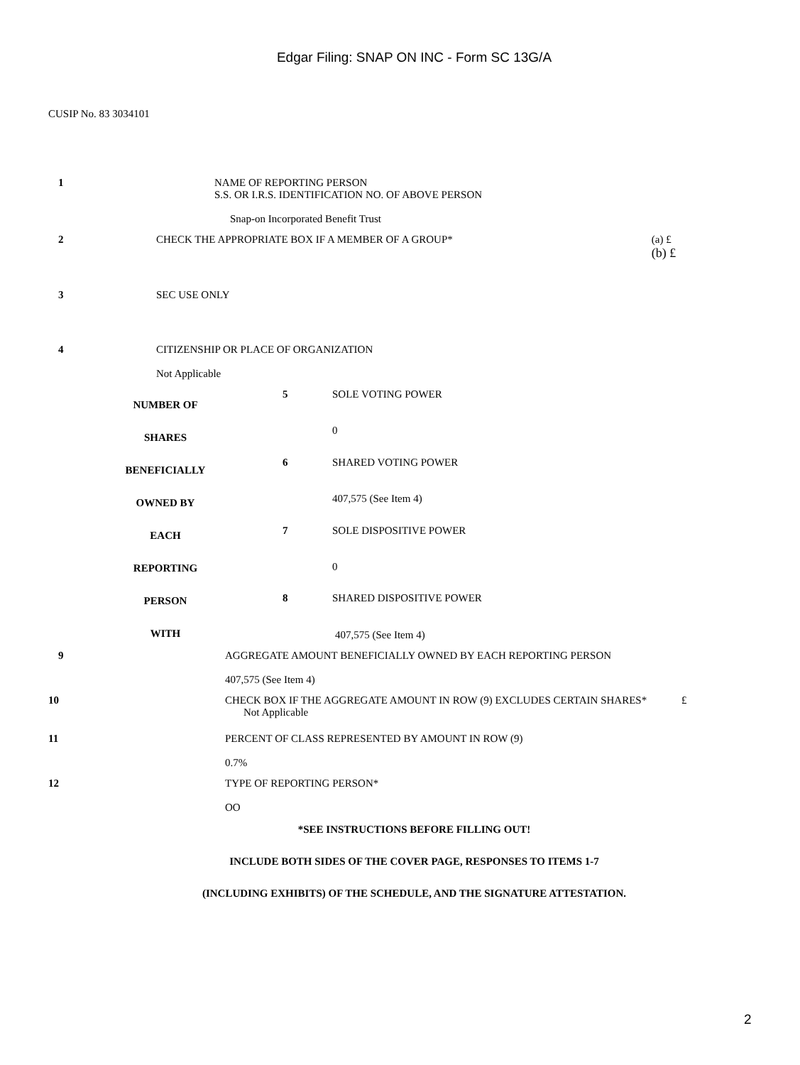Edgar Filing: SNAP ON INC - Form SC 13G/A
CUSIP No. 83 3034101
| 1 | NAME OF REPORTING PERSON S.S. OR I.R.S. IDENTIFICATION NO. OF ABOVE PERSON Snap-on Incorporated Benefit Trust | |
| 2 | CHECK THE APPROPRIATE BOX IF A MEMBER OF A GROUP* | (a) £ (b) £ |
| 3 | SEC USE ONLY | |
| 4 | CITIZENSHIP OR PLACE OF ORGANIZATION Not Applicable | |
| NUMBER OF SHARES BENEFICIALLY OWNED BY EACH REPORTING PERSON WITH | 5 | SOLE VOTING POWER |
| | | 0 |
| | 6 | SHARED VOTING POWER |
| | | 407,575 (See Item 4) |
| | 7 | SOLE DISPOSITIVE POWER |
| | | 0 |
| | 8 | SHARED DISPOSITIVE POWER |
| | | 407,575 (See Item 4) |
| 9 | AGGREGATE AMOUNT BENEFICIALLY OWNED BY EACH REPORTING PERSON 407,575 (See Item 4) | |
| 10 | CHECK BOX IF THE AGGREGATE AMOUNT IN ROW (9) EXCLUDES CERTAIN SHARES* Not Applicable | £ |
| 11 | PERCENT OF CLASS REPRESENTED BY AMOUNT IN ROW (9) 0.7% | |
| 12 | TYPE OF REPORTING PERSON* OO | |
*SEE INSTRUCTIONS BEFORE FILLING OUT!
INCLUDE BOTH SIDES OF THE COVER PAGE, RESPONSES TO ITEMS 1-7
(INCLUDING EXHIBITS) OF THE SCHEDULE, AND THE SIGNATURE ATTESTATION.
2